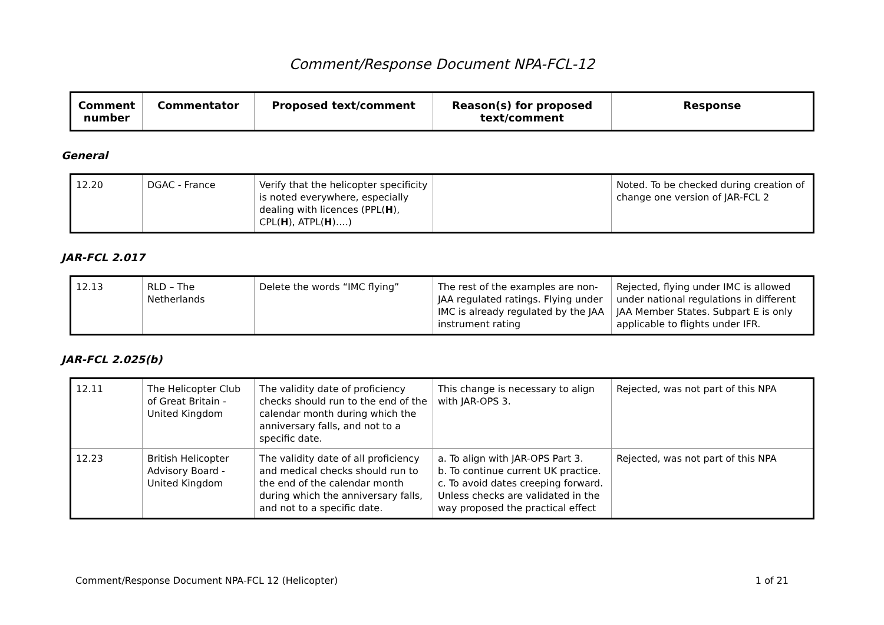Comment/Response Document NPA-FCL-12
| Comment number | Commentator | Proposed text/comment | Reason(s) for proposed text/comment | Response |
| --- | --- | --- | --- | --- |
General
| 12.20 | DGAC - France | Verify that the helicopter specificity is noted everywhere, especially dealing with licences (PPL( H ), CPL( H ), ATPL( H )….) | | Noted. To be checked during creation of change one version of JAR-FCL 2 |
JAR-FCL 2.017
| 12.13 | RLD – The Netherlands | Delete the words “IMC flying” | The rest of the examples are non-JAA regulated ratings. Flying under IMC is already regulated by the JAA instrument rating | Rejected, flying under IMC is allowed under national regulations in different JAA Member States. Subpart E is only applicable to flights under IFR. |
JAR-FCL 2.025(b)
| 12.11 | The Helicopter Club of Great Britain - United Kingdom | The validity date of proficiency checks should run to the end of the calendar month during which the anniversary falls, and not to a specific date. | This change is necessary to align with JAR-OPS 3. | Rejected, was not part of this NPA |
| 12.23 | British Helicopter Advisory Board - United Kingdom | The validity date of all proficiency and medical checks should run to the end of the calendar month during which the anniversary falls, and not to a specific date. | a. To align with JAR-OPS Part 3. b. To continue current UK practice. c. To avoid dates creeping forward. Unless checks are validated in the way proposed the practical effect | Rejected, was not part of this NPA |
Comment/Response Document NPA-FCL 12 (Helicopter) 1 of 21